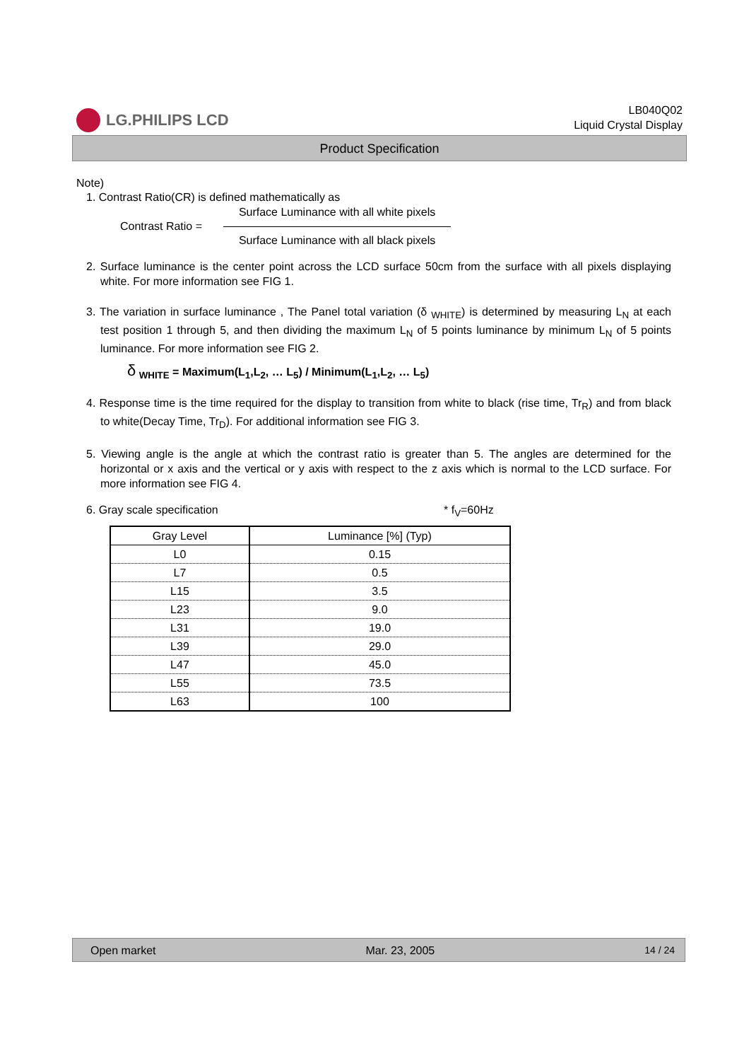LG.PHILIPS LCD
LB040Q02
Liquid Crystal Display
Product Specification
Note)
1. Contrast Ratio(CR) is defined mathematically as
Contrast Ratio =
Surface Luminance with all white pixels
Surface Luminance with all black pixels
2. Surface luminance is the center point across the LCD surface 50cm from the surface with all pixels displaying white. For more information see FIG 1.
3. The variation in surface luminance , The Panel total variation (δ <sub>WHITE</sub>) is determined by measuring L<sub>N</sub> at each test position 1 through 5, and then dividing the maximum L<sub>N</sub> of 5 points luminance by minimum L<sub>N</sub> of 5 points luminance. For more information see FIG 2.
δ <sub>WHITE</sub> = Maximum(L<sub>1</sub>,L<sub>2</sub>, … L<sub>5</sub>) / Minimum(L<sub>1</sub>,L<sub>2</sub>, … L<sub>5</sub>)
4. Response time is the time required for the display to transition from white to black (rise time, Tr<sub>R</sub>) and from black to white(Decay Time, Tr<sub>D</sub>). For additional information see FIG 3.
5. Viewing angle is the angle at which the contrast ratio is greater than 5. The angles are determined for the horizontal or x axis and the vertical or y axis with respect to the z axis which is normal to the LCD surface. For more information see FIG 4.
6. Gray scale specification * f<sub>V</sub>=60Hz
| Gray Level | Luminance [%] (Typ) |
| --- | --- |
| L0 | 0.15 |
| L7 | 0.5 |
| L15 | 3.5 |
| L23 | 9.0 |
| L31 | 19.0 |
| L39 | 29.0 |
| L47 | 45.0 |
| L55 | 73.5 |
| L63 | 100 |
Open market Mar. 23, 2005 14 / 24